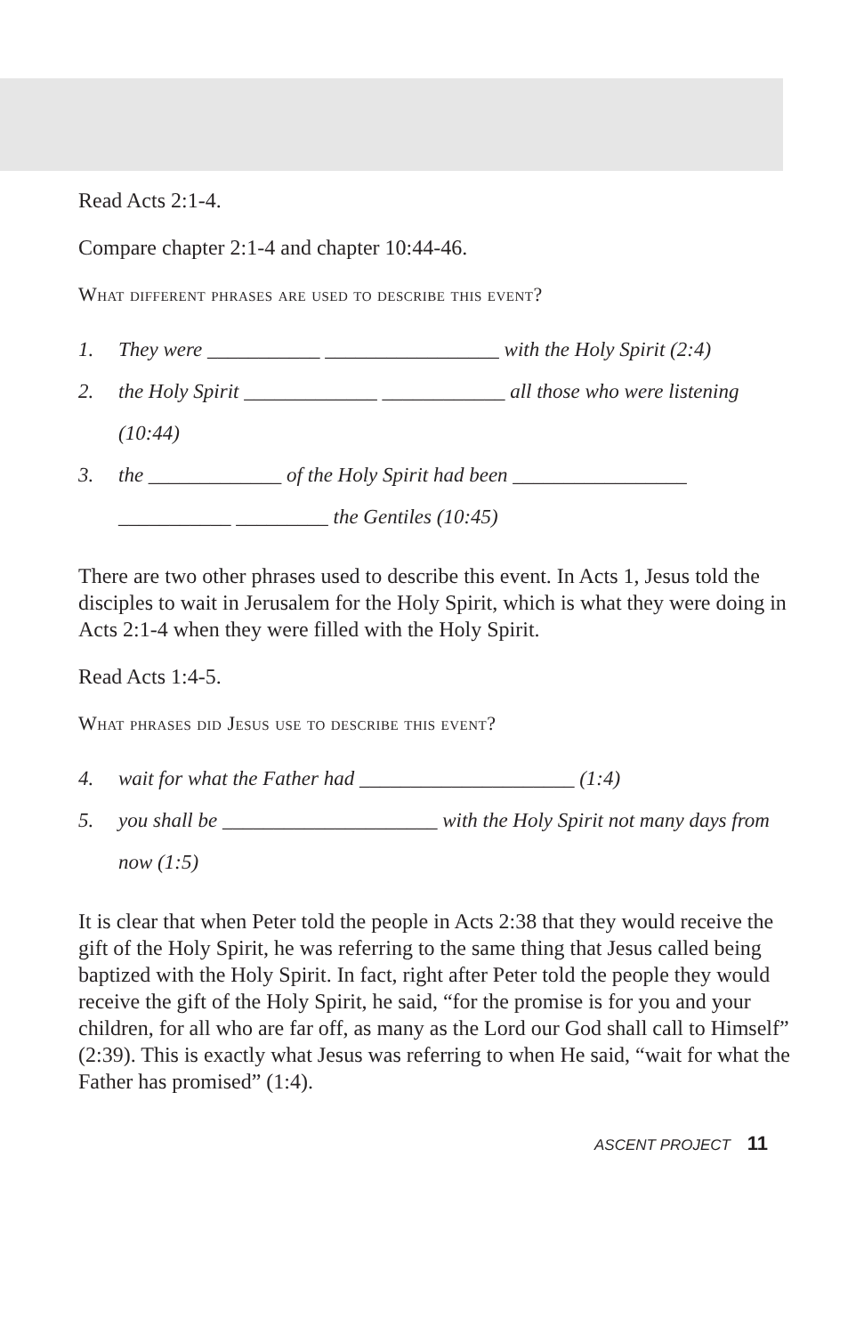Read Acts 2:1-4.
Compare chapter 2:1-4 and chapter 10:44-46.
What different phrases are used to describe this event?
1. They were ___________ _________________ with the Holy Spirit (2:4)
2. the Holy Spirit _____________ ____________ all those who were listening (10:44)
3. the _____________ of the Holy Spirit had been _________________ ___________ _________ the Gentiles (10:45)
There are two other phrases used to describe this event. In Acts 1, Jesus told the disciples to wait in Jerusalem for the Holy Spirit, which is what they were doing in Acts 2:1-4 when they were filled with the Holy Spirit.
Read Acts 1:4-5.
What phrases did Jesus use to describe this event?
4. wait for what the Father had _____________________ (1:4)
5. you shall be _____________________ with the Holy Spirit not many days from now (1:5)
It is clear that when Peter told the people in Acts 2:38 that they would receive the gift of the Holy Spirit, he was referring to the same thing that Jesus called being baptized with the Holy Spirit. In fact, right after Peter told the people they would receive the gift of the Holy Spirit, he said, “for the promise is for you and your children, for all who are far off, as many as the Lord our God shall call to Himself” (2:39). This is exactly what Jesus was referring to when He said, “wait for what the Father has promised” (1:4).
ASCENT PROJECT 11